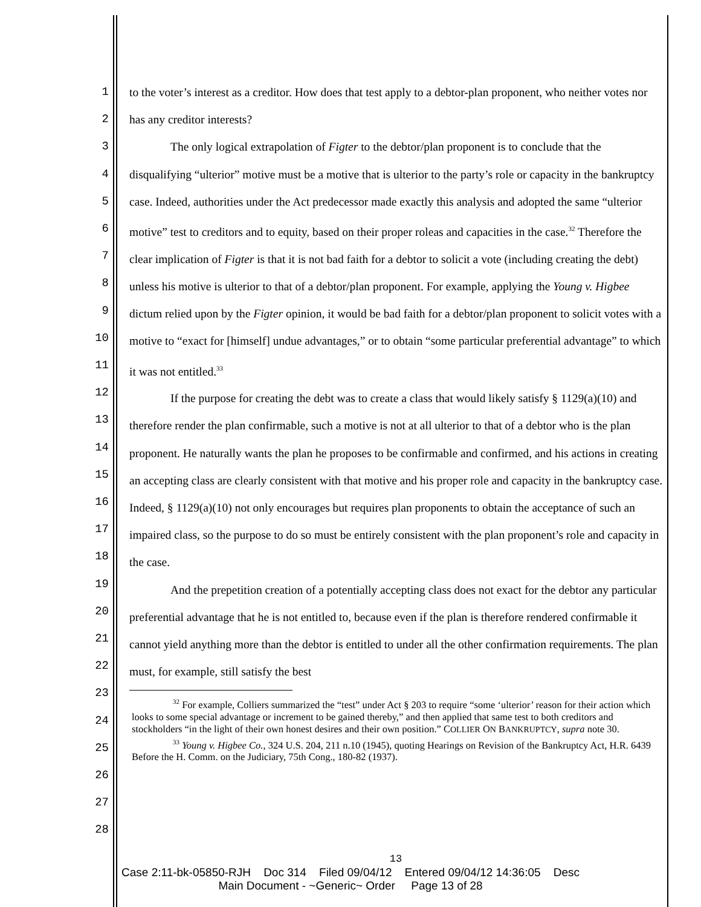1
2
3
4
5
6
7
8
9
10
11
12
13
14
15
16
17
18
19
20
21
22
23
24
25
26
27
28
to the voter’s interest as a creditor. How does that test apply to a debtor-plan proponent, who neither votes nor has any creditor interests?
The only logical extrapolation of Figter to the debtor/plan proponent is to conclude that the disqualifying “ulterior” motive must be a motive that is ulterior to the party’s role or capacity in the bankruptcy case. Indeed, authorities under the Act predecessor made exactly this analysis and adopted the same “ulterior motive” test to creditors and to equity, based on their proper roleas and capacities in the case.<sup>32</sup> Therefore the clear implication of Figter is that it is not bad faith for a debtor to solicit a vote (including creating the debt) unless his motive is ulterior to that of a debtor/plan proponent. For example, applying the Young v. Higbee dictum relied upon by the Figter opinion, it would be bad faith for a debtor/plan proponent to solicit votes with a motive to “exact for [himself] undue advantages,” or to obtain “some particular preferential advantage” to which it was not entitled.<sup>33</sup>
If the purpose for creating the debt was to create a class that would likely satisfy § 1129(a)(10) and therefore render the plan confirmable, such a motive is not at all ulterior to that of a debtor who is the plan proponent. He naturally wants the plan he proposes to be confirmable and confirmed, and his actions in creating an accepting class are clearly consistent with that motive and his proper role and capacity in the bankruptcy case. Indeed, § 1129(a)(10) not only encourages but requires plan proponents to obtain the acceptance of such an impaired class, so the purpose to do so must be entirely consistent with the plan proponent’s role and capacity in the case.
And the prepetition creation of a potentially accepting class does not exact for the debtor any particular preferential advantage that he is not entitled to, because even if the plan is therefore rendered confirmable it cannot yield anything more than the debtor is entitled to under all the other confirmation requirements. The plan must, for example, still satisfy the best
<sup>32</sup> For example, Colliers summarized the “test” under Act § 203 to require “some ‘ulterior’ reason for their action which looks to some special advantage or increment to be gained thereby,” and then applied that same test to both creditors and stockholders “in the light of their own honest desires and their own position.” COLLIER ON BANKRUPTCY, supra note 30.
<sup>33</sup> Young v. Higbee Co., 324 U.S. 204, 211 n.10 (1945), quoting Hearings on Revision of the Bankruptcy Act, H.R. 6439 Before the H. Comm. on the Judiciary, 75th Cong., 180-82 (1937).
13
Case 2:11-bk-05850-RJH Doc 314 Filed 09/04/12 Entered 09/04/12 14:36:05 Desc
Main Document - ~Generic~ Order Page 13 of 28